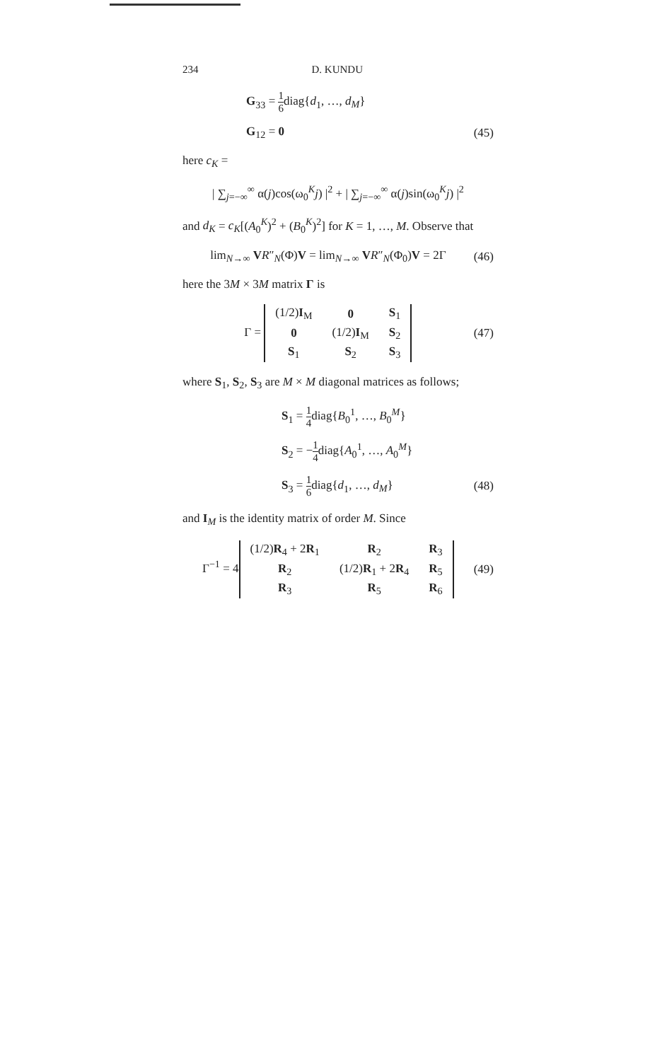234 D. KUNDU
G<sub>33</sub> = 1 6diag{d<sub>1</sub>, …, d<sub>M</sub>}
G<sub>12</sub> = 0 (45)
here c<sub>K</sub> =
| ∑<sub>j=−∞</sub><sup>∞</sup> α(j)cos(ω<sub>0</sub><sup>K</sup>j) |<sup>2</sup> + | ∑<sub>j=−∞</sub><sup>∞</sup> α(j)sin(ω<sub>0</sub><sup>K</sup>j) |<sup>2</sup>
and d<sub>K</sub> = c<sub>K</sub>[(A<sub>0</sub><sup>K</sup>)<sup>2</sup> + (B<sub>0</sub><sup>K</sup>)<sup>2</sup>] for K = 1, …, M. Observe that
lim<sub>N→∞</sub> VR″<sub>N</sub>(Φ)V = lim<sub>N→∞</sub> VR″<sub>N</sub>(Φ<sub>0</sub>)V = 2Γ
(46)
here the 3M × 3M matrix Γ is
Γ =
| (1/2) I<sub>M</sub> | 0 | S<sub>1</sub> |
| 0 | (1/2) I<sub>M</sub> | S<sub>2</sub> |
| S<sub>1</sub> | S<sub>2</sub> | S<sub>3</sub> |
(47)
where S<sub>1</sub>, S<sub>2</sub>, S<sub>3</sub> are M × M diagonal matrices as follows;
S<sub>1</sub> = 1 4diag{B<sub>0</sub><sup>1</sup>, …, B<sub>0</sub><sup>M</sup>}
S<sub>2</sub> = −1 4diag{A<sub>0</sub><sup>1</sup>, …, A<sub>0</sub><sup>M</sup>}
S<sub>3</sub> = 1 6diag{d<sub>1</sub>, …, d<sub>M</sub>} (48)
and I<sub>M</sub> is the identity matrix of order M. Since
Γ<sup>−1</sup> = 4
| (1/2) R<sub>4</sub> + 2 R<sub>1</sub> | R<sub>2</sub> | R<sub>3</sub> |
| R<sub>2</sub> | (1/2) R<sub>1</sub> + 2 R<sub>4</sub> | R<sub>5</sub> |
| R<sub>3</sub> | R<sub>5</sub> | R<sub>6</sub> |
(49)